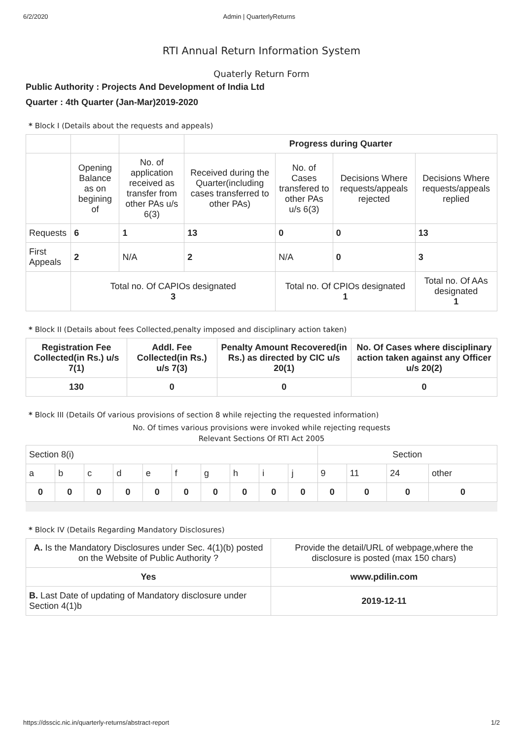6/2/2020 Admin | QuarterlyReturns
RTI Annual Return Information System
Quaterly Return Form
Public Authority : Projects And Development of India Ltd
Quarter : 4th Quarter (Jan-Mar)2019-2020
* Block I (Details about the requests and appeals)
| | | | Progress during Quarter | | | |
| | Opening Balance as on begining of | No. of application received as transfer from other PAs u/s 6(3) | Received during the Quarter(including cases transferred to other PAs) | No. of Cases transfered to other PAs u/s 6(3) | Decisions Where requests/appeals rejected | Decisions Where requests/appeals replied |
| Requests | 6 | 1 | 13 | 0 | 0 | 13 |
| First Appeals | 2 | N/A | 2 | N/A | 0 | 3 |
| | Total no. Of CAPIOs designated 3 | | | Total no. Of CPIOs designated 1 | | Total no. Of AAs designated 1 |
* Block II (Details about fees Collected,penalty imposed and disciplinary action taken)
| Registration Fee Collected(in Rs.) u/s 7(1) | Addl. Fee Collected(in Rs.) u/s 7(3) | Penalty Amount Recovered(in Rs.) as directed by CIC u/s 20(1) | No. Of Cases where disciplinary action taken against any Officer u/s 20(2) |
| --- | --- | --- | --- |
| 130 | 0 | 0 | 0 |
* Block III (Details Of various provisions of section 8 while rejecting the requested information)
No. Of times various provisions were invoked while rejecting requests
Relevant Sections Of RTI Act 2005
| Section 8(i) | | | | | | | | | | Section | | | |
| a | b | c | d | e | f | g | h | i | j | 9 | 11 | 24 | other |
| 0 | 0 | 0 | 0 | 0 | 0 | 0 | 0 | 0 | 0 | 0 | 0 | 0 | 0 |
* Block IV (Details Regarding Mandatory Disclosures)
| A. Is the Mandatory Disclosures under Sec. 4(1)(b) posted on the Website of Public Authority ? | Provide the detail/URL of webpage,where the disclosure is posted (max 150 chars) |
| Yes | www.pdilin.com |
| B. Last Date of updating of Mandatory disclosure under Section 4(1)b | 2019-12-11 |
https://dsscic.nic.in/quarterly-returns/abstract-report 1/2